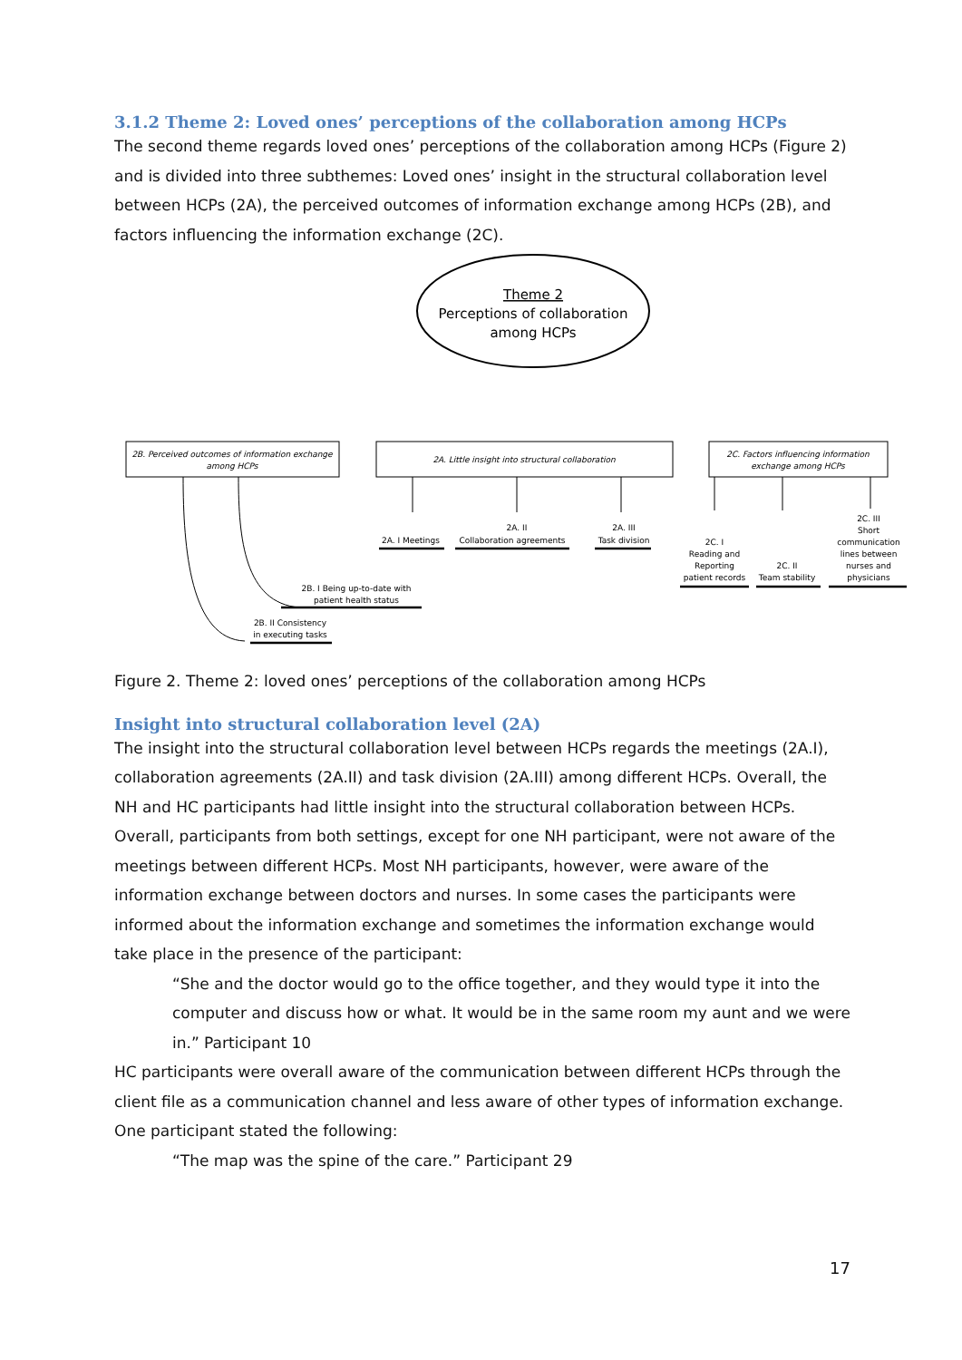3.1.2 Theme 2: Loved ones’ perceptions of the collaboration among HCPs
The second theme regards loved ones’ perceptions of the collaboration among HCPs (Figure 2) and is divided into three subthemes: Loved ones’ insight in the structural collaboration level between HCPs (2A), the perceived outcomes of information exchange among HCPs (2B), and factors influencing the information exchange (2C).
Theme 2
Perceptions of collaboration
among HCPs
2B. Perceived outcomes of information exchange
among HCPs
2A. Little insight into structural collaboration
2C. Factors influencing information
exchange among HCPs
2A. II
2A. I Meetings
Collaboration agreements
2A. III
Task division
2C. I
Reading and
Reporting
patient records
2C. II
Team stability
2C. III
Short
communication
lines between
nurses and
physicians
2B. I Being up-to-date with
patient health status
2B. II Consistency
in executing tasks
Figure 2. Theme 2: loved ones’ perceptions of the collaboration among HCPs
Insight into structural collaboration level (2A)
The insight into the structural collaboration level between HCPs regards the meetings (2A.I), collaboration agreements (2A.II) and task division (2A.III) among different HCPs. Overall, the NH and HC participants had little insight into the structural collaboration between HCPs.
Overall, participants from both settings, except for one NH participant, were not aware of the meetings between different HCPs. Most NH participants, however, were aware of the information exchange between doctors and nurses. In some cases the participants were informed about the information exchange and sometimes the information exchange would take place in the presence of the participant:
“She and the doctor would go to the office together, and they would type it into the computer and discuss how or what. It would be in the same room my aunt and we were in.” Participant 10
HC participants were overall aware of the communication between different HCPs through the client file as a communication channel and less aware of other types of information exchange. One participant stated the following:
“The map was the spine of the care.” Participant 29
17